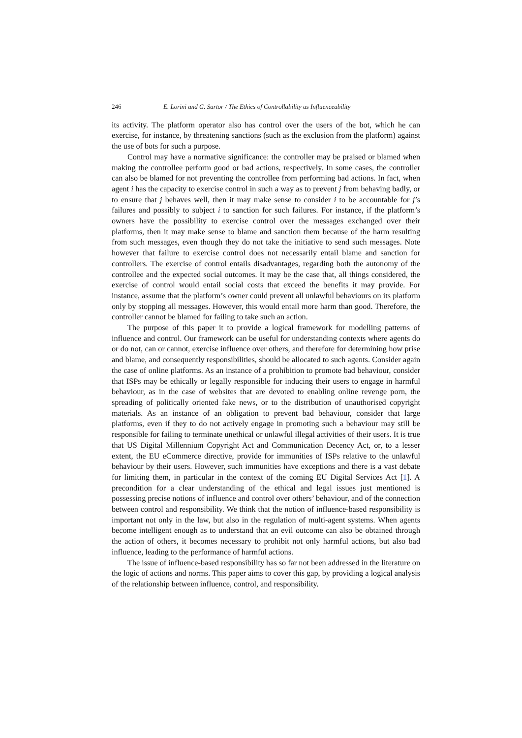246 E. Lorini and G. Sartor / The Ethics of Controllability as Influenceability
its activity. The platform operator also has control over the users of the bot, which he can exercise, for instance, by threatening sanctions (such as the exclusion from the platform) against the use of bots for such a purpose.
Control may have a normative significance: the controller may be praised or blamed when making the controllee perform good or bad actions, respectively. In some cases, the controller can also be blamed for not preventing the controllee from performing bad actions. In fact, when agent i has the capacity to exercise control in such a way as to prevent j from behaving badly, or to ensure that j behaves well, then it may make sense to consider i to be accountable for j’s failures and possibly to subject i to sanction for such failures. For instance, if the platform’s owners have the possibility to exercise control over the messages exchanged over their platforms, then it may make sense to blame and sanction them because of the harm resulting from such messages, even though they do not take the initiative to send such messages. Note however that failure to exercise control does not necessarily entail blame and sanction for controllers. The exercise of control entails disadvantages, regarding both the autonomy of the controllee and the expected social outcomes. It may be the case that, all things considered, the exercise of control would entail social costs that exceed the benefits it may provide. For instance, assume that the platform’s owner could prevent all unlawful behaviours on its platform only by stopping all messages. However, this would entail more harm than good. Therefore, the controller cannot be blamed for failing to take such an action.
The purpose of this paper it to provide a logical framework for modelling patterns of influence and control. Our framework can be useful for understanding contexts where agents do or do not, can or cannot, exercise influence over others, and therefore for determining how prise and blame, and consequently responsibilities, should be allocated to such agents. Consider again the case of online platforms. As an instance of a prohibition to promote bad behaviour, consider that ISPs may be ethically or legally responsible for inducing their users to engage in harmful behaviour, as in the case of websites that are devoted to enabling online revenge porn, the spreading of politically oriented fake news, or to the distribution of unauthorised copyright materials. As an instance of an obligation to prevent bad behaviour, consider that large platforms, even if they to do not actively engage in promoting such a behaviour may still be responsible for failing to terminate unethical or unlawful illegal activities of their users. It is true that US Digital Millennium Copyright Act and Communication Decency Act, or, to a lesser extent, the EU eCommerce directive, provide for immunities of ISPs relative to the unlawful behaviour by their users. However, such immunities have exceptions and there is a vast debate for limiting them, in particular in the context of the coming EU Digital Services Act [1]. A precondition for a clear understanding of the ethical and legal issues just mentioned is possessing precise notions of influence and control over others’ behaviour, and of the connection between control and responsibility. We think that the notion of influence-based responsibility is important not only in the law, but also in the regulation of multi-agent systems. When agents become intelligent enough as to understand that an evil outcome can also be obtained through the action of others, it becomes necessary to prohibit not only harmful actions, but also bad influence, leading to the performance of harmful actions.
The issue of influence-based responsibility has so far not been addressed in the literature on the logic of actions and norms. This paper aims to cover this gap, by providing a logical analysis of the relationship between influence, control, and responsibility.